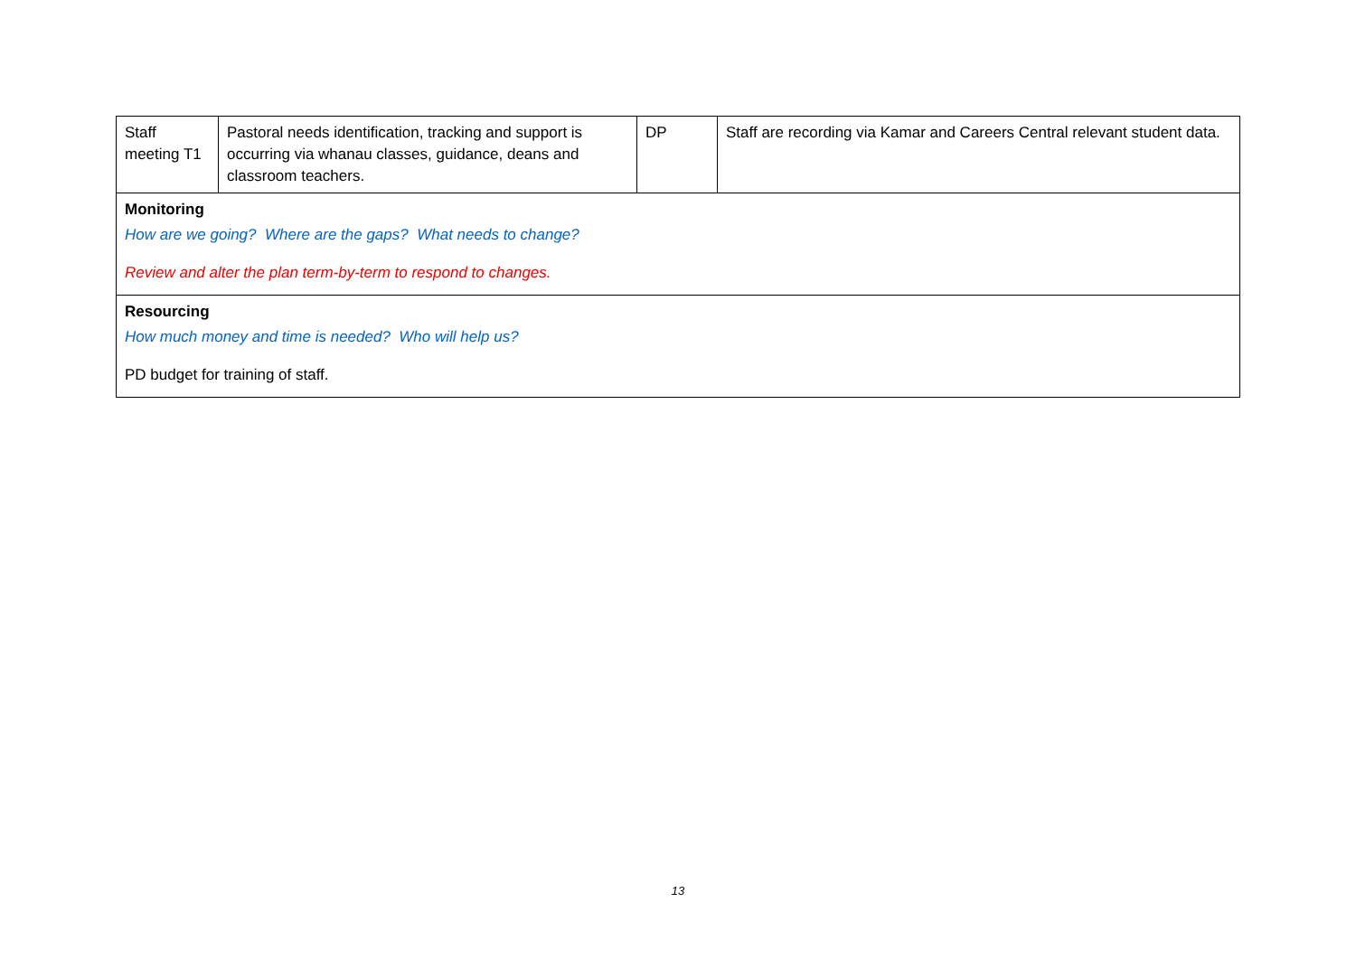| Staff meeting T1 | Pastoral needs identification, tracking and support is occurring via whanau classes, guidance, deans and classroom teachers. | DP | Staff are recording via Kamar and Careers Central relevant student data. |
| Monitoring How are we going? Where are the gaps? What needs to change? Review and alter the plan term-by-term to respond to changes. | | | |
| Resourcing How much money and time is needed? Who will help us? PD budget for training of staff. | | | |
13